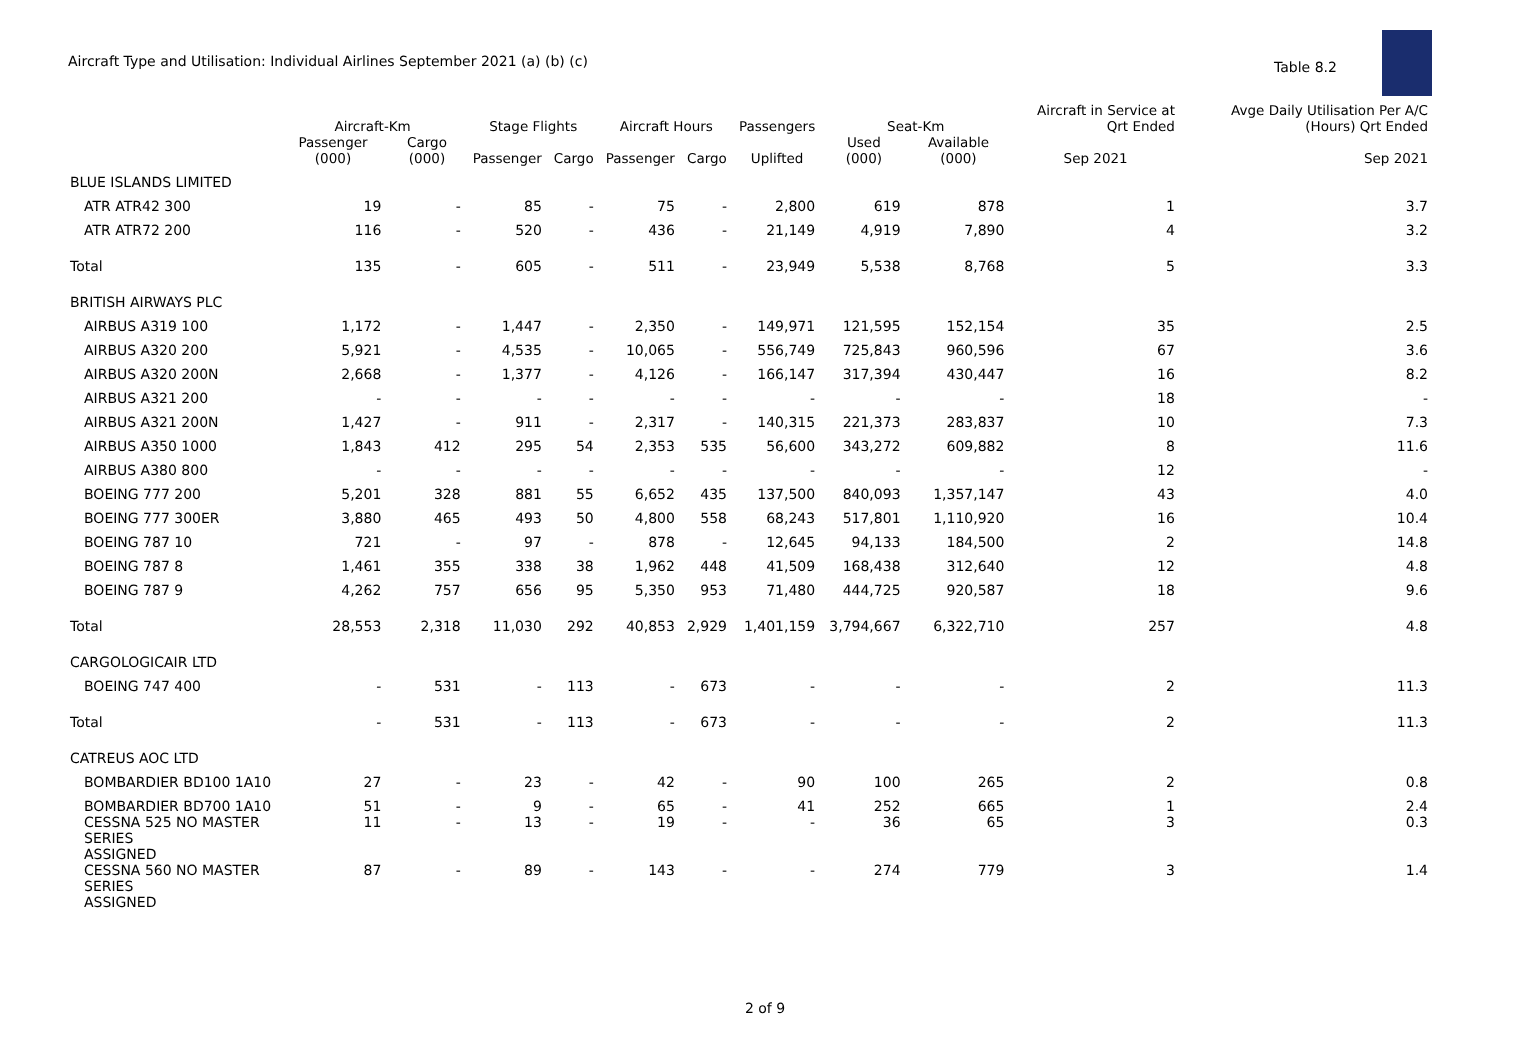Aircraft Type and Utilisation: Individual Airlines September 2021 (a) (b) (c)
Table 8.2
| | Aircraft-Km | | Stage Flights | | Aircraft Hours | | Passengers | Seat-Km | | Aircraft in Service at Qrt Ended | Avge Daily Utilisation Per A/C (Hours) Qrt Ended |
| --- | --- | --- | --- | --- | --- | --- | --- | --- | --- | --- | --- |
| | Passenger (000) | Cargo (000) | Passenger | Cargo | Passenger | Cargo | Uplifted | Used (000) | Available (000) | Sep 2021 | Sep 2021 |
| BLUE ISLANDS LIMITED | | | | | | | | | | | |
| ATR ATR42 300 | 19 | - | 85 | - | 75 | - | 2,800 | 619 | 878 | 1 | 3.7 |
| ATR ATR72 200 | 116 | - | 520 | - | 436 | - | 21,149 | 4,919 | 7,890 | 4 | 3.2 |
| Total | 135 | - | 605 | - | 511 | - | 23,949 | 5,538 | 8,768 | 5 | 3.3 |
| BRITISH AIRWAYS PLC | | | | | | | | | | | |
| AIRBUS A319 100 | 1,172 | - | 1,447 | - | 2,350 | - | 149,971 | 121,595 | 152,154 | 35 | 2.5 |
| AIRBUS A320 200 | 5,921 | - | 4,535 | - | 10,065 | - | 556,749 | 725,843 | 960,596 | 67 | 3.6 |
| AIRBUS A320 200N | 2,668 | - | 1,377 | - | 4,126 | - | 166,147 | 317,394 | 430,447 | 16 | 8.2 |
| AIRBUS A321 200 | - | - | - | - | - | - | - | - | - | 18 | - |
| AIRBUS A321 200N | 1,427 | - | 911 | - | 2,317 | - | 140,315 | 221,373 | 283,837 | 10 | 7.3 |
| AIRBUS A350 1000 | 1,843 | 412 | 295 | 54 | 2,353 | 535 | 56,600 | 343,272 | 609,882 | 8 | 11.6 |
| AIRBUS A380 800 | - | - | - | - | - | - | - | - | - | 12 | - |
| BOEING 777 200 | 5,201 | 328 | 881 | 55 | 6,652 | 435 | 137,500 | 840,093 | 1,357,147 | 43 | 4.0 |
| BOEING 777 300ER | 3,880 | 465 | 493 | 50 | 4,800 | 558 | 68,243 | 517,801 | 1,110,920 | 16 | 10.4 |
| BOEING 787 10 | 721 | - | 97 | - | 878 | - | 12,645 | 94,133 | 184,500 | 2 | 14.8 |
| BOEING 787 8 | 1,461 | 355 | 338 | 38 | 1,962 | 448 | 41,509 | 168,438 | 312,640 | 12 | 4.8 |
| BOEING 787 9 | 4,262 | 757 | 656 | 95 | 5,350 | 953 | 71,480 | 444,725 | 920,587 | 18 | 9.6 |
| Total | 28,553 | 2,318 | 11,030 | 292 | 40,853 | 2,929 | 1,401,159 | 3,794,667 | 6,322,710 | 257 | 4.8 |
| CARGOLOGICAIR LTD | | | | | | | | | | | |
| BOEING 747 400 | - | 531 | - | 113 | - | 673 | - | - | - | 2 | 11.3 |
| Total | - | 531 | - | 113 | - | 673 | - | - | - | 2 | 11.3 |
| CATREUS AOC LTD | | | | | | | | | | | |
| BOMBARDIER BD100 1A10 | 27 | - | 23 | - | 42 | - | 90 | 100 | 265 | 2 | 0.8 |
| BOMBARDIER BD700 1A10 | 51 | - | 9 | - | 65 | - | 41 | 252 | 665 | 1 | 2.4 |
| CESSNA 525 NO MASTER SERIES ASSIGNED | 11 | - | 13 | - | 19 | - | - | 36 | 65 | 3 | 0.3 |
| CESSNA 560 NO MASTER SERIES ASSIGNED | 87 | - | 89 | - | 143 | - | - | 274 | 779 | 3 | 1.4 |
2 of 9